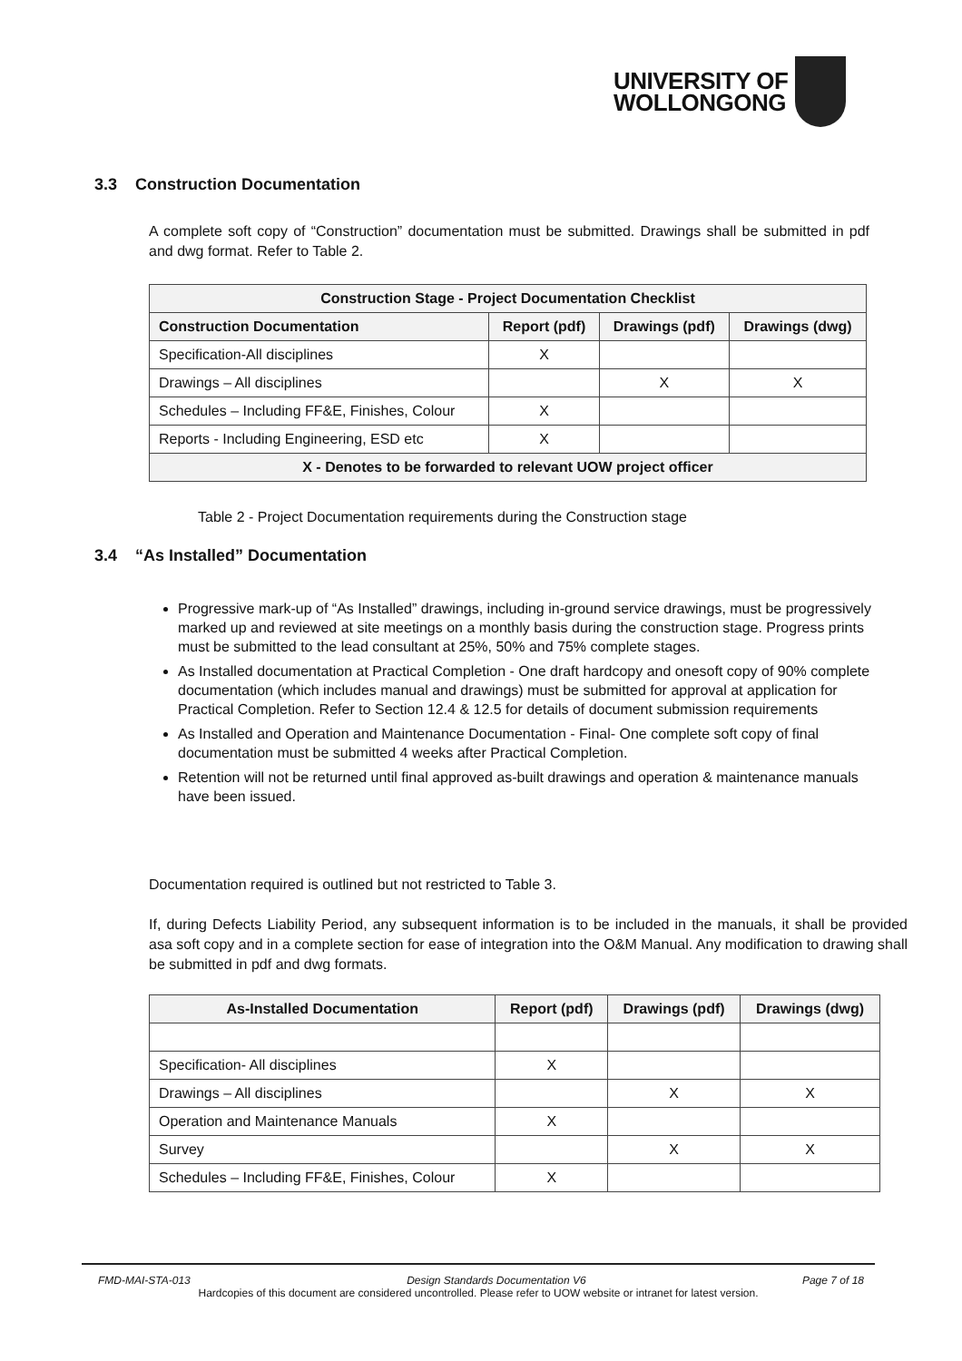UNIVERSITY OF
WOLLONGONG
3.3 Construction Documentation
A complete soft copy of “Construction” documentation must be submitted. Drawings shall be submitted in pdf and dwg format. Refer to Table 2.
| Construction Stage - Project Documentation Checklist | | | |
| --- | --- | --- | --- |
| Construction Documentation | Report (pdf) | Drawings (pdf) | Drawings (dwg) |
| Specification-All disciplines | X | | |
| Drawings – All disciplines | | X | X |
| Schedules – Including FF&E, Finishes, Colour | X | | |
| Reports - Including Engineering, ESD etc | X | | |
| X - Denotes to be forwarded to relevant UOW project officer | | | |
Table 2 - Project Documentation requirements during the Construction stage
3.4 “As Installed” Documentation
Progressive mark-up of “As Installed” drawings, including in-ground service drawings, must be progressively marked up and reviewed at site meetings on a monthly basis during the construction stage. Progress prints must be submitted to the lead consultant at 25%, 50% and 75% complete stages.
As Installed documentation at Practical Completion - One draft hardcopy and onesoft copy of 90% complete documentation (which includes manual and drawings) must be submitted for approval at application for Practical Completion. Refer to Section 12.4 & 12.5 for details of document submission requirements
As Installed and Operation and Maintenance Documentation - Final- One complete soft copy of final documentation must be submitted 4 weeks after Practical Completion.
Retention will not be returned until final approved as-built drawings and operation & maintenance manuals have been issued.
Documentation required is outlined but not restricted to Table 3.
If, during Defects Liability Period, any subsequent information is to be included in the manuals, it shall be provided asa soft copy and in a complete section for ease of integration into the O&M Manual. Any modification to drawing shall be submitted in pdf and dwg formats.
| As-Installed Documentation | Report (pdf) | Drawings (pdf) | Drawings (dwg) |
| --- | --- | --- | --- |
| Specification- All disciplines | X | | |
| Drawings – All disciplines | | X | X |
| Operation and Maintenance Manuals | X | | |
| Survey | | X | X |
| Schedules – Including FF&E, Finishes, Colour | X | | |
FMD-MAI-STA-013 Design Standards Documentation V6 Page 7 of 18
Hardcopies of this document are considered uncontrolled. Please refer to UOW website or intranet for latest version.